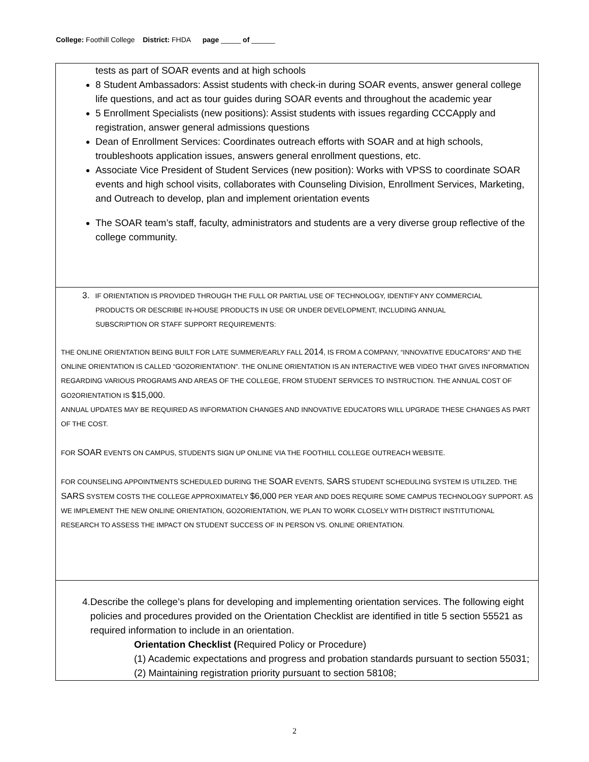College: Foothill College District: FHDA page _____ of ______
| tests as part of SOAR events and at high schools 8 Student Ambassadors: Assist students with check-in during SOAR events, answer general college life questions, and act as tour guides during SOAR events and throughout the academic year 5 Enrollment Specialists (new positions): Assist students with issues regarding CCCApply and registration, answer general admissions questions Dean of Enrollment Services: Coordinates outreach efforts with SOAR and at high schools, troubleshoots application issues, answers general enrollment questions, etc. Associate Vice President of Student Services (new position): Works with VPSS to coordinate SOAR events and high school visits, collaborates with Counseling Division, Enrollment Services, Marketing, and Outreach to develop, plan and implement orientation events The SOAR team’s staff, faculty, administrators and students are a very diverse group reflective of the college community. |
| 3. IF ORIENTATION IS PROVIDED THROUGH THE FULL OR PARTIAL USE OF TECHNOLOGY, IDENTIFY ANY COMMERCIAL PRODUCTS OR DESCRIBE IN-HOUSE PRODUCTS IN USE OR UNDER DEVELOPMENT, INCLUDING ANNUAL SUBSCRIPTION OR STAFF SUPPORT REQUIREMENTS: THE ONLINE ORIENTATION BEING BUILT FOR LATE SUMMER/EARLY FALL 2014 , IS FROM A COMPANY, “INNOVATIVE EDUCATORS” AND THE ONLINE ORIENTATION IS CALLED “GO2ORIENTATION”. THE ONLINE ORIENTATION IS AN INTERACTIVE WEB VIDEO THAT GIVES INFORMATION REGARDING VARIOUS PROGRAMS AND AREAS OF THE COLLEGE, FROM STUDENT SERVICES TO INSTRUCTION. THE ANNUAL COST OF GO2ORIENTATION IS $15,000. ANNUAL UPDATES MAY BE REQUIRED AS INFORMATION CHANGES AND INNOVATIVE EDUCATORS WILL UPGRADE THESE CHANGES AS PART OF THE COST. FOR SOAR EVENTS ON CAMPUS, STUDENTS SIGN UP ONLINE VIA THE FOOTHILL COLLEGE OUTREACH WEBSITE. FOR COUNSELING APPOINTMENTS SCHEDULED DURING THE SOAR EVENTS, SARS STUDENT SCHEDULING SYSTEM IS UTILZED. THE SARS SYSTEM COSTS THE COLLEGE APPROXIMATELY $6,000 PER YEAR AND DOES REQUIRE SOME CAMPUS TECHNOLOGY SUPPORT. AS WE IMPLEMENT THE NEW ONLINE ORIENTATION, GO2ORIENTATION, WE PLAN TO WORK CLOSELY WITH DISTRICT INSTITUTIONAL RESEARCH TO ASSESS THE IMPACT ON STUDENT SUCCESS OF IN PERSON VS. ONLINE ORIENTATION. |
| 4. Describe the college’s plans for developing and implementing orientation services. The following eight policies and procedures provided on the Orientation Checklist are identified in title 5 section 55521 as required information to include in an orientation. Orientation Checklist ( Required Policy or Procedure) (1) Academic expectations and progress and probation standards pursuant to section 55031; (2) Maintaining registration priority pursuant to section 58108; |
2